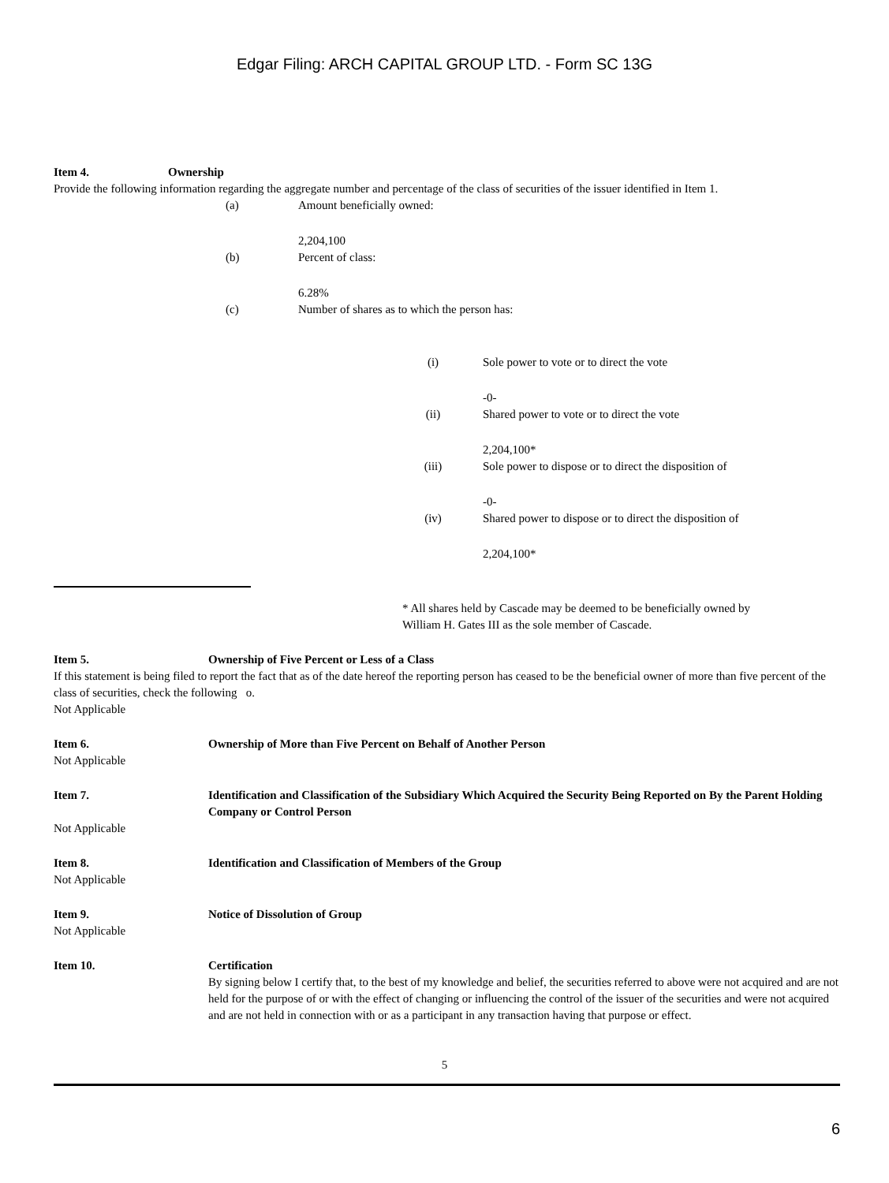Edgar Filing: ARCH CAPITAL GROUP LTD. - Form SC 13G
Item 4. Ownership
Provide the following information regarding the aggregate number and percentage of the class of securities of the issuer identified in Item 1.
(a) Amount beneficially owned:
2,204,100
(b) Percent of class:
6.28%
(c) Number of shares as to which the person has:
(i) Sole power to vote or to direct the vote
-0-
(ii) Shared power to vote or to direct the vote
2,204,100*
(iii) Sole power to dispose or to direct the disposition of
-0-
(iv) Shared power to dispose or to direct the disposition of
2,204,100*
* All shares held by Cascade may be deemed to be beneficially owned by
William H. Gates III as the sole member of Cascade.
Item 5. Ownership of Five Percent or Less of a Class
If this statement is being filed to report the fact that as of the date hereof the reporting person has ceased to be the beneficial owner of more than five percent of the class of securities, check the following o.
Not Applicable
Item 6. Ownership of More than Five Percent on Behalf of Another Person
Not Applicable
Item 7. Identification and Classification of the Subsidiary Which Acquired the Security Being Reported on By the Parent Holding Company or Control Person
Not Applicable
Item 8. Identification and Classification of Members of the Group
Not Applicable
Item 9. Notice of Dissolution of Group
Not Applicable
Item 10. Certification
By signing below I certify that, to the best of my knowledge and belief, the securities referred to above were not acquired and are not held for the purpose of or with the effect of changing or influencing the control of the issuer of the securities and were not acquired and are not held in connection with or as a participant in any transaction having that purpose or effect.
5
6